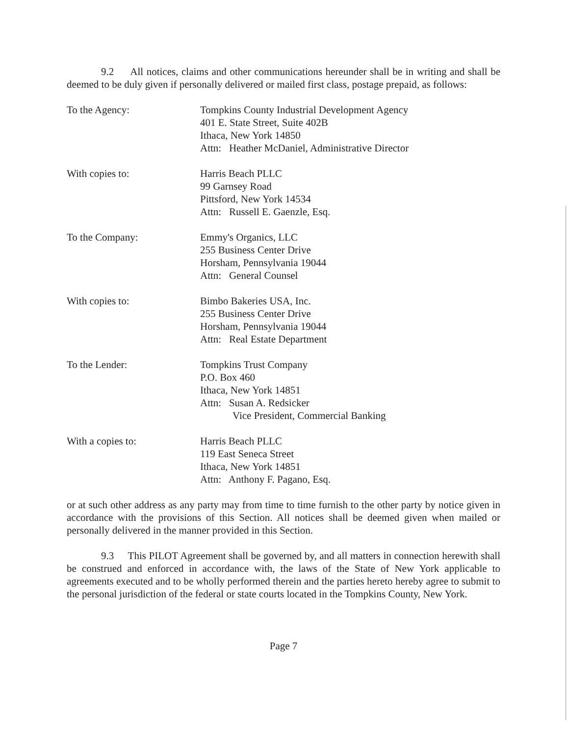9.2 All notices, claims and other communications hereunder shall be in writing and shall be deemed to be duly given if personally delivered or mailed first class, postage prepaid, as follows:
To the Agency: Tompkins County Industrial Development Agency
401 E. State Street, Suite 402B
Ithaca, New York 14850
Attn: Heather McDaniel, Administrative Director
With copies to: Harris Beach PLLC
99 Garnsey Road
Pittsford, New York 14534
Attn: Russell E. Gaenzle, Esq.
To the Company: Emmy's Organics, LLC
255 Business Center Drive
Horsham, Pennsylvania 19044
Attn: General Counsel
With copies to: Bimbo Bakeries USA, Inc.
255 Business Center Drive
Horsham, Pennsylvania 19044
Attn: Real Estate Department
To the Lender: Tompkins Trust Company
P.O. Box 460
Ithaca, New York 14851
Attn: Susan A. Redsicker
Vice President, Commercial Banking
With a copies to: Harris Beach PLLC
119 East Seneca Street
Ithaca, New York 14851
Attn: Anthony F. Pagano, Esq.
or at such other address as any party may from time to time furnish to the other party by notice given in accordance with the provisions of this Section. All notices shall be deemed given when mailed or personally delivered in the manner provided in this Section.
9.3 This PILOT Agreement shall be governed by, and all matters in connection herewith shall be construed and enforced in accordance with, the laws of the State of New York applicable to agreements executed and to be wholly performed therein and the parties hereto hereby agree to submit to the personal jurisdiction of the federal or state courts located in the Tompkins County, New York.
Page 7